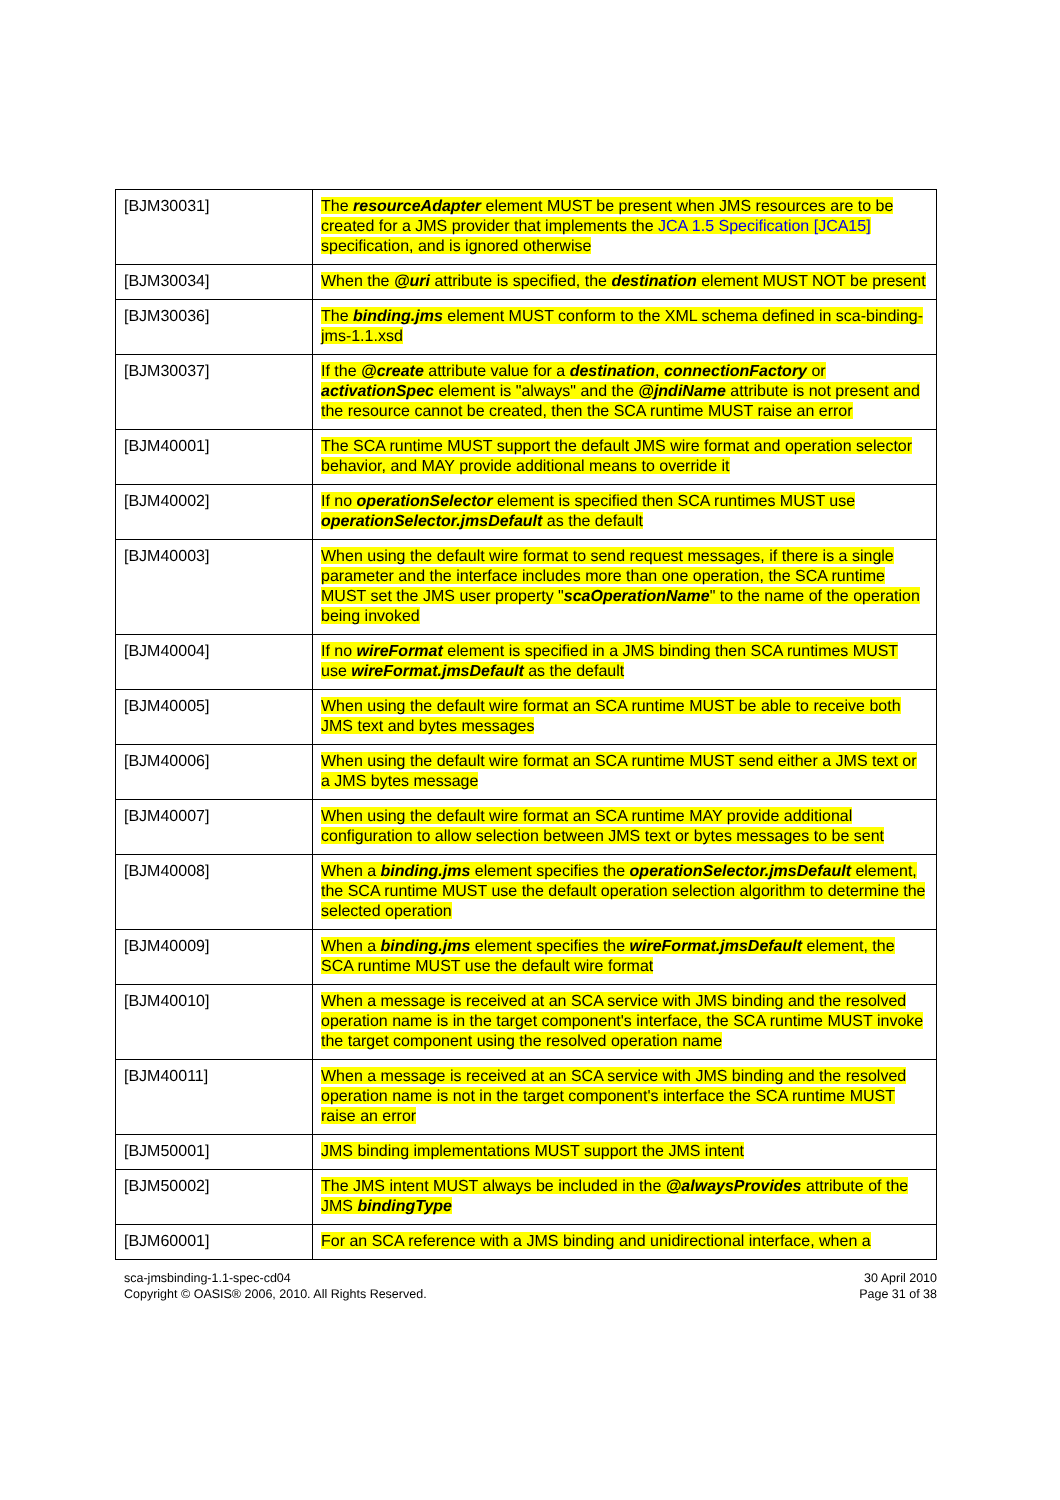| [BJM30031] | The resourceAdapter element MUST be present when JMS resources are to be created for a JMS provider that implements the JCA 1.5 Specification [JCA15] specification, and is ignored otherwise |
| [BJM30034] | When the @uri attribute is specified, the destination element MUST NOT be present |
| [BJM30036] | The binding.jms element MUST conform to the XML schema defined in sca-binding-jms-1.1.xsd |
| [BJM30037] | If the @create attribute value for a destination , connectionFactory or activationSpec element is "always" and the @jndiName attribute is not present and the resource cannot be created, then the SCA runtime MUST raise an error |
| [BJM40001] | The SCA runtime MUST support the default JMS wire format and operation selector behavior, and MAY provide additional means to override it |
| [BJM40002] | If no operationSelector element is specified then SCA runtimes MUST use operationSelector.jmsDefault as the default |
| [BJM40003] | When using the default wire format to send request messages, if there is a single parameter and the interface includes more than one operation, the SCA runtime MUST set the JMS user property " scaOperationName " to the name of the operation being invoked |
| [BJM40004] | If no wireFormat element is specified in a JMS binding then SCA runtimes MUST use wireFormat.jmsDefault as the default |
| [BJM40005] | When using the default wire format an SCA runtime MUST be able to receive both JMS text and bytes messages |
| [BJM40006] | When using the default wire format an SCA runtime MUST send either a JMS text or a JMS bytes message |
| [BJM40007] | When using the default wire format an SCA runtime MAY provide additional configuration to allow selection between JMS text or bytes messages to be sent |
| [BJM40008] | When a binding.jms element specifies the operationSelector.jmsDefault element, the SCA runtime MUST use the default operation selection algorithm to determine the selected operation |
| [BJM40009] | When a binding.jms element specifies the wireFormat.jmsDefault element, the SCA runtime MUST use the default wire format |
| [BJM40010] | When a message is received at an SCA service with JMS binding and the resolved operation name is in the target component's interface, the SCA runtime MUST invoke the target component using the resolved operation name |
| [BJM40011] | When a message is received at an SCA service with JMS binding and the resolved operation name is not in the target component's interface the SCA runtime MUST raise an error |
| [BJM50001] | JMS binding implementations MUST support the JMS intent |
| [BJM50002] | The JMS intent MUST always be included in the @alwaysProvides attribute of the JMS bindingType |
| [BJM60001] | For an SCA reference with a JMS binding and unidirectional interface, when a |
sca-jmsbinding-1.1-spec-cd04
Copyright © OASIS® 2006, 2010. All Rights Reserved.
30 April 2010
Page 31 of 38